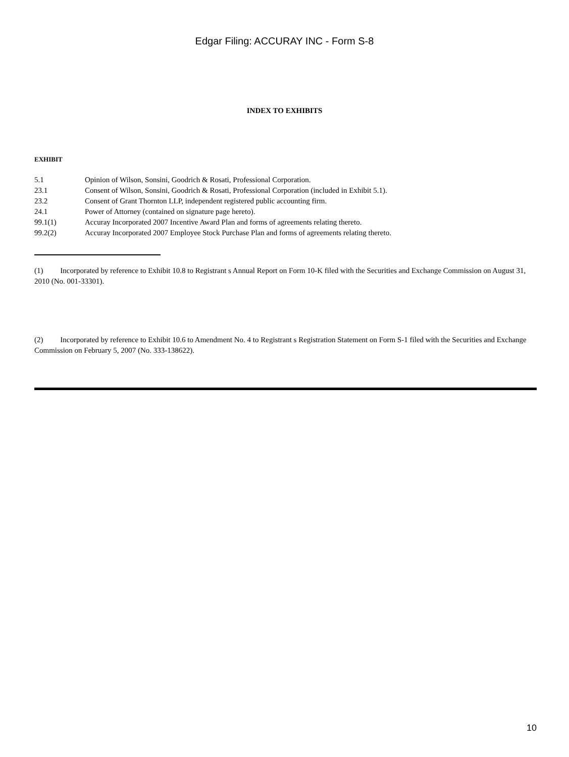Edgar Filing: ACCURAY INC - Form S-8
INDEX TO EXHIBITS
EXHIBIT
| 5.1 | Opinion of Wilson, Sonsini, Goodrich & Rosati, Professional Corporation. |
| 23.1 | Consent of Wilson, Sonsini, Goodrich & Rosati, Professional Corporation (included in Exhibit 5.1). |
| 23.2 | Consent of Grant Thornton LLP, independent registered public accounting firm. |
| 24.1 | Power of Attorney (contained on signature page hereto). |
| 99.1(1) | Accuray Incorporated 2007 Incentive Award Plan and forms of agreements relating thereto. |
| 99.2(2) | Accuray Incorporated 2007 Employee Stock Purchase Plan and forms of agreements relating thereto. |
(1) Incorporated by reference to Exhibit 10.8 to Registrant s Annual Report on Form 10-K filed with the Securities and Exchange Commission on August 31, 2010 (No. 001-33301).
(2) Incorporated by reference to Exhibit 10.6 to Amendment No. 4 to Registrant s Registration Statement on Form S-1 filed with the Securities and Exchange Commission on February 5, 2007 (No. 333-138622).
10